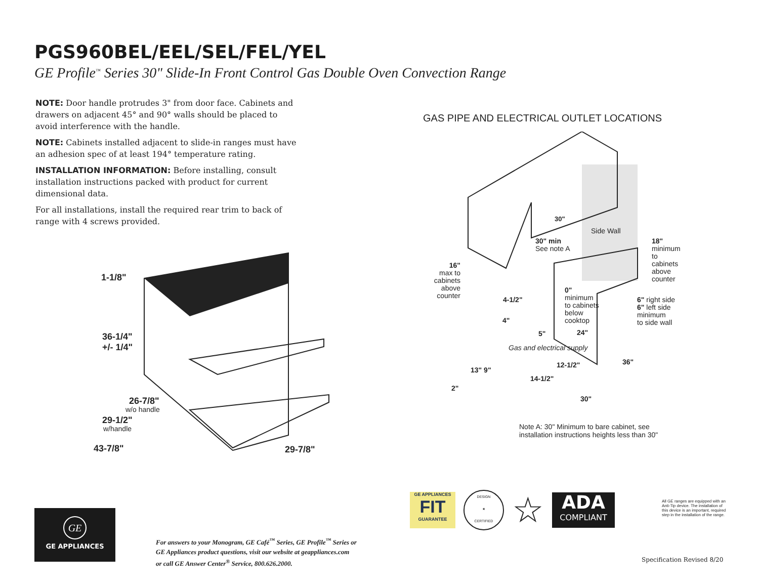PGS960BEL/EEL/SEL/FEL/YEL
GE Profile<sup>™</sup> Series 30" Slide-In Front Control Gas Double Oven Convection Range
NOTE: Door handle protrudes 3" from door face. Cabinets and drawers on adjacent 45° and 90° walls should be placed to avoid interference with the handle.
NOTE: Cabinets installed adjacent to slide-in ranges must have an adhesion spec of at least 194° temperature rating.
INSTALLATION INFORMATION: Before installing, consult installation instructions packed with product for current dimensional data.
For all installations, install the required rear trim to back of range with 4 screws provided.
GAS PIPE AND ELECTRICAL OUTLET LOCATIONS
1-1/8"
36-1/4"
+/- 1/4"
26-7/8"
w/o handle
29-1/2"
w/handle
43-7/8" 29-7/8"
30"
Side Wall
30" min
See note A
18"
minimum
to cabinets
above counter
16"
max to cabinets above counter
0"
minimum
to cabinets
below
cooktop
4-1/2"
6" right side
6" left side
minimum
to side wall
4"
24"
5"
Gas and electrical supply
12-1/2" 36"
13" 9"
14-1/2"
2"
30"
Note A: 30" Minimum to bare cabinet, see
installation instructions heights less than 30"
GE APPLIANCES
FIT
GUARANTEE
DESIGN
★
CERTIFIED
☆
ADA
COMPLIANT
All GE ranges are equipped with an Anti-Tip device. The installation of this device is an important, required step in the installation of the range.
GE
GE APPLIANCES
For answers to your Monogram, GE Café<sup>™</sup> Series, GE Profile<sup>™</sup> Series or
GE Appliances product questions, visit our website at geappliances.com
or call GE Answer Center<sup>®</sup> Service, 800.626.2000.
Specification Revised 8/20